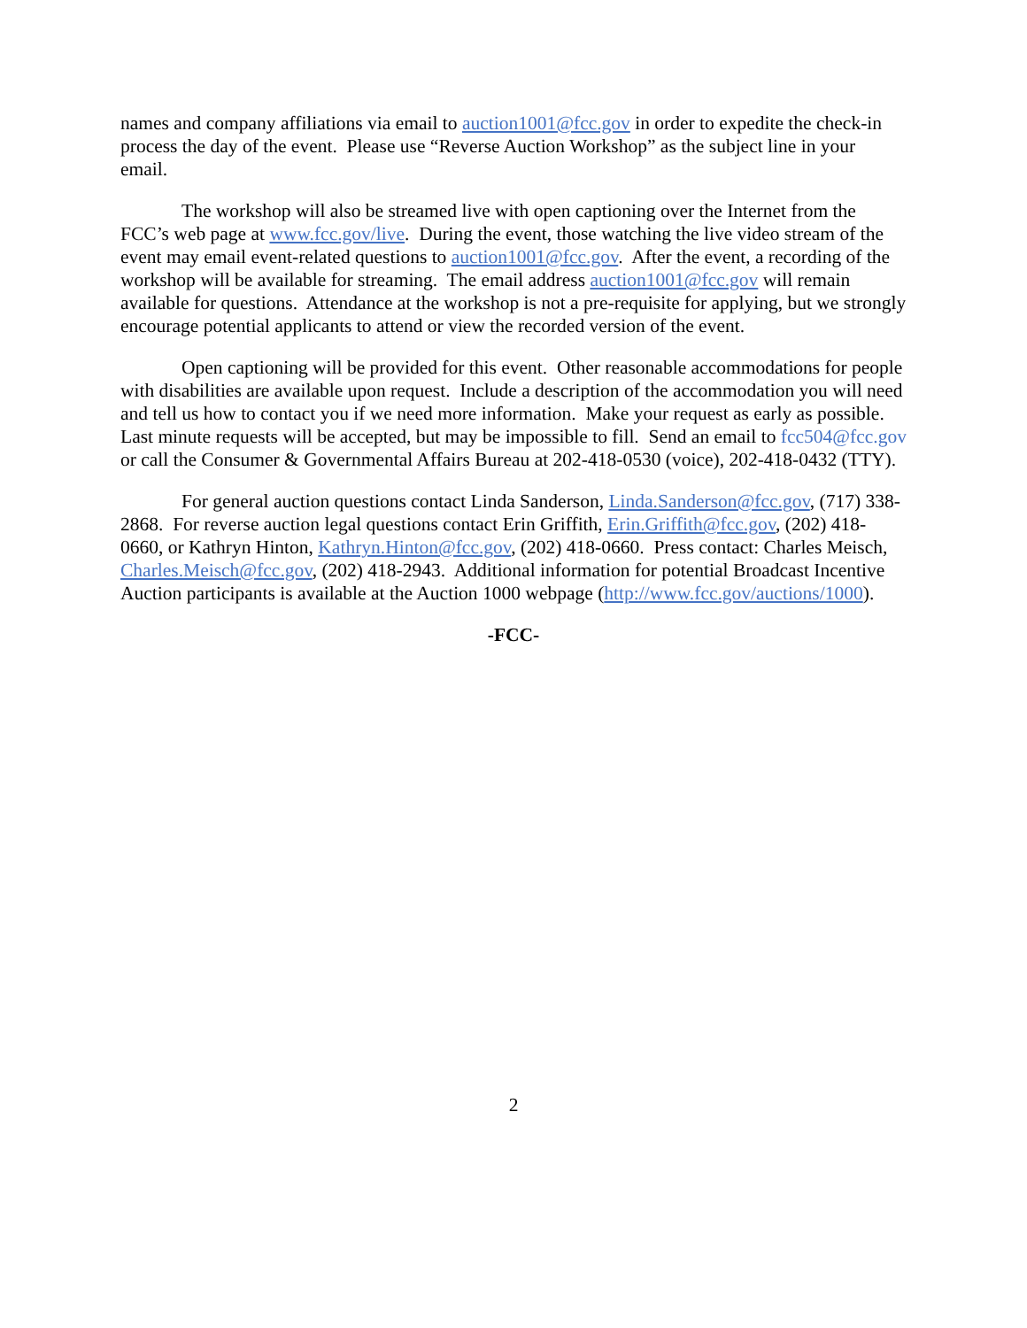names and company affiliations via email to auction1001@fcc.gov in order to expedite the check-in process the day of the event. Please use “Reverse Auction Workshop” as the subject line in your email.
The workshop will also be streamed live with open captioning over the Internet from the FCC’s web page at www.fcc.gov/live. During the event, those watching the live video stream of the event may email event-related questions to auction1001@fcc.gov. After the event, a recording of the workshop will be available for streaming. The email address auction1001@fcc.gov will remain available for questions. Attendance at the workshop is not a pre-requisite for applying, but we strongly encourage potential applicants to attend or view the recorded version of the event.
Open captioning will be provided for this event. Other reasonable accommodations for people with disabilities are available upon request. Include a description of the accommodation you will need and tell us how to contact you if we need more information. Make your request as early as possible. Last minute requests will be accepted, but may be impossible to fill. Send an email to fcc504@fcc.gov or call the Consumer & Governmental Affairs Bureau at 202-418-0530 (voice), 202-418-0432 (TTY).
For general auction questions contact Linda Sanderson, Linda.Sanderson@fcc.gov, (717) 338-2868. For reverse auction legal questions contact Erin Griffith, Erin.Griffith@fcc.gov, (202) 418-0660, or Kathryn Hinton, Kathryn.Hinton@fcc.gov, (202) 418-0660. Press contact: Charles Meisch, Charles.Meisch@fcc.gov, (202) 418-2943. Additional information for potential Broadcast Incentive Auction participants is available at the Auction 1000 webpage (http://www.fcc.gov/auctions/1000).
-FCC-
2